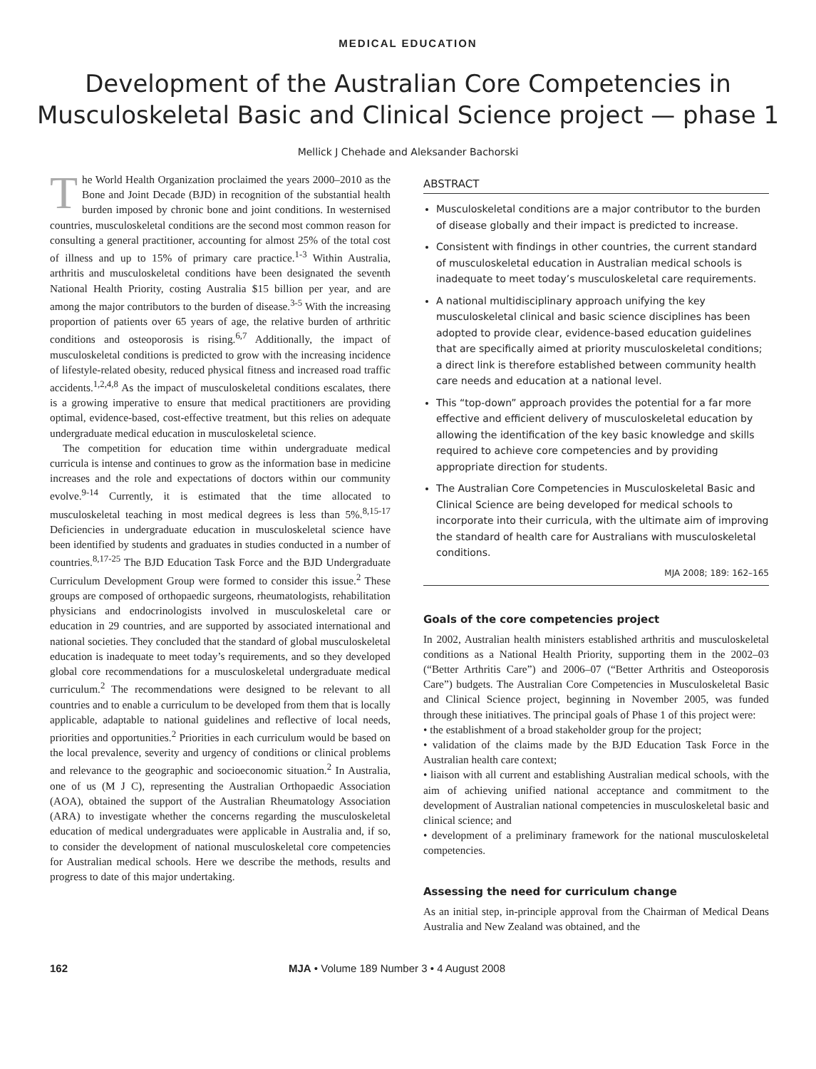MEDICAL EDUCATION
Development of the Australian Core Competencies in Musculoskeletal Basic and Clinical Science project — phase 1
Mellick J Chehade and Aleksander Bachorski
The World Health Organization proclaimed the years 2000–2010 as the Bone and Joint Decade (BJD) in recognition of the substantial health burden imposed by chronic bone and joint conditions. In westernised countries, musculoskeletal conditions are the second most common reason for consulting a general practitioner, accounting for almost 25% of the total cost of illness and up to 15% of primary care practice.<sup>1-3</sup> Within Australia, arthritis and musculoskeletal conditions have been designated the seventh National Health Priority, costing Australia $15 billion per year, and are among the major contributors to the burden of disease.<sup>3-5</sup> With the increasing proportion of patients over 65 years of age, the relative burden of arthritic conditions and osteoporosis is rising.<sup>6,7</sup> Additionally, the impact of musculoskeletal conditions is predicted to grow with the increasing incidence of lifestyle-related obesity, reduced physical fitness and increased road traffic accidents.<sup>1,2,4,8</sup> As the impact of musculoskeletal conditions escalates, there is a growing imperative to ensure that medical practitioners are providing optimal, evidence-based, cost-effective treatment, but this relies on adequate undergraduate medical education in musculoskeletal science.
The competition for education time within undergraduate medical curricula is intense and continues to grow as the information base in medicine increases and the role and expectations of doctors within our community evolve.<sup>9-14</sup> Currently, it is estimated that the time allocated to musculoskeletal teaching in most medical degrees is less than 5%.<sup>8,15-17</sup> Deficiencies in undergraduate education in musculoskeletal science have been identified by students and graduates in studies conducted in a number of countries.<sup>8,17-25</sup> The BJD Education Task Force and the BJD Undergraduate Curriculum Development Group were formed to consider this issue.<sup>2</sup> These groups are composed of orthopaedic surgeons, rheumatologists, rehabilitation physicians and endocrinologists involved in musculoskeletal care or education in 29 countries, and are supported by associated international and national societies. They concluded that the standard of global musculoskeletal education is inadequate to meet today’s requirements, and so they developed global core recommendations for a musculoskeletal undergraduate medical curriculum.<sup>2</sup> The recommendations were designed to be relevant to all countries and to enable a curriculum to be developed from them that is locally applicable, adaptable to national guidelines and reflective of local needs, priorities and opportunities.<sup>2</sup> Priorities in each curriculum would be based on the local prevalence, severity and urgency of conditions or clinical problems and relevance to the geographic and socioeconomic situation.<sup>2</sup> In Australia, one of us (M J C), representing the Australian Orthopaedic Association (AOA), obtained the support of the Australian Rheumatology Association (ARA) to investigate whether the concerns regarding the musculoskeletal education of medical undergraduates were applicable in Australia and, if so, to consider the development of national musculoskeletal core competencies for Australian medical schools. Here we describe the methods, results and progress to date of this major undertaking.
ABSTRACT
Musculoskeletal conditions are a major contributor to the burden of disease globally and their impact is predicted to increase.
Consistent with findings in other countries, the current standard of musculoskeletal education in Australian medical schools is inadequate to meet today’s musculoskeletal care requirements.
A national multidisciplinary approach unifying the key musculoskeletal clinical and basic science disciplines has been adopted to provide clear, evidence-based education guidelines that are specifically aimed at priority musculoskeletal conditions; a direct link is therefore established between community health care needs and education at a national level.
This “top-down” approach provides the potential for a far more effective and efficient delivery of musculoskeletal education by allowing the identification of the key basic knowledge and skills required to achieve core competencies and by providing appropriate direction for students.
The Australian Core Competencies in Musculoskeletal Basic and Clinical Science are being developed for medical schools to incorporate into their curricula, with the ultimate aim of improving the standard of health care for Australians with musculoskeletal conditions.
MJA 2008; 189: 162–165
Goals of the core competencies project
In 2002, Australian health ministers established arthritis and musculoskeletal conditions as a National Health Priority, supporting them in the 2002–03 (“Better Arthritis Care”) and 2006–07 (“Better Arthritis and Osteoporosis Care”) budgets. The Australian Core Competencies in Musculoskeletal Basic and Clinical Science project, beginning in November 2005, was funded through these initiatives. The principal goals of Phase 1 of this project were:
• the establishment of a broad stakeholder group for the project;
• validation of the claims made by the BJD Education Task Force in the Australian health care context;
• liaison with all current and establishing Australian medical schools, with the aim of achieving unified national acceptance and commitment to the development of Australian national competencies in musculoskeletal basic and clinical science; and
• development of a preliminary framework for the national musculoskeletal competencies.
Assessing the need for curriculum change
As an initial step, in-principle approval from the Chairman of Medical Deans Australia and New Zealand was obtained, and the
162 MJA • Volume 189 Number 3 • 4 August 2008